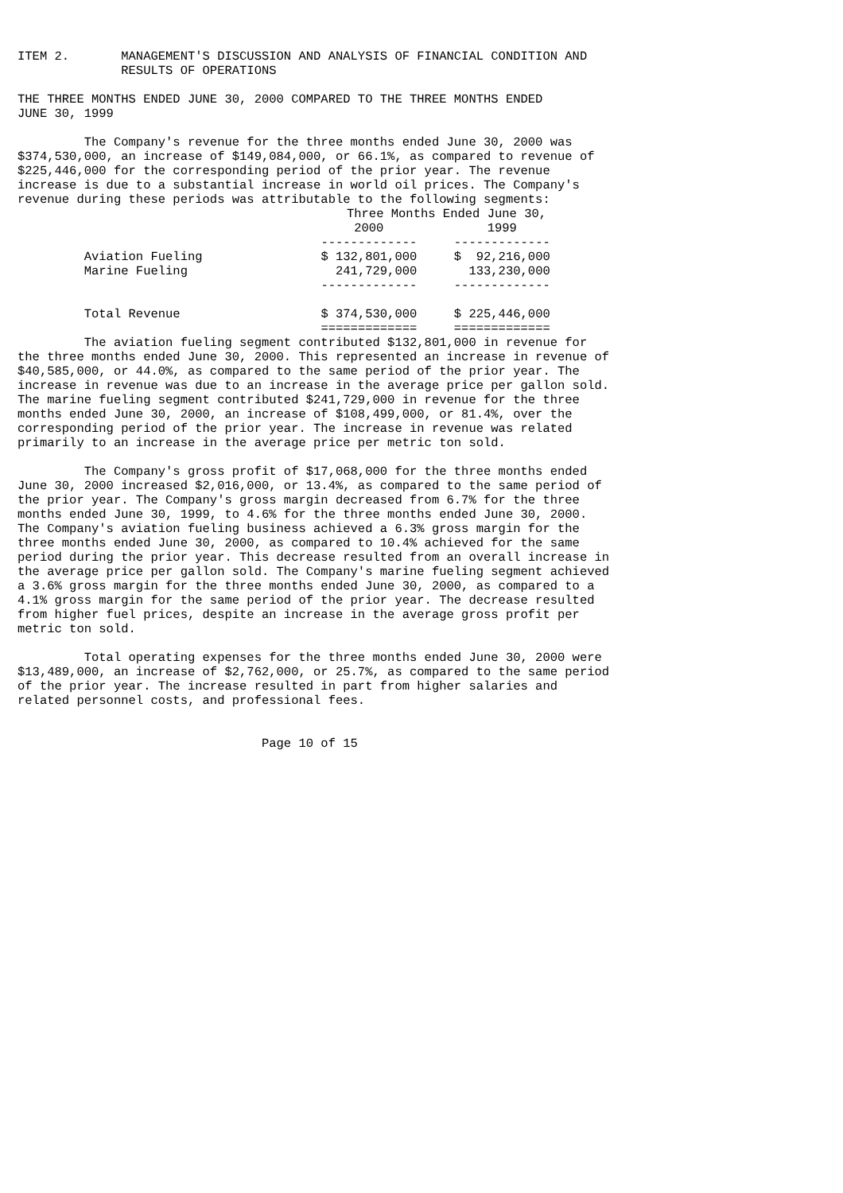ITEM 2.       MANAGEMENT'S DISCUSSION AND ANALYSIS OF FINANCIAL CONDITION AND
              RESULTS OF OPERATIONS

THE THREE MONTHS ENDED JUNE 30, 2000 COMPARED TO THE THREE MONTHS ENDED
JUNE 30, 1999

         The Company's revenue for the three months ended June 30, 2000 was
$374,530,000, an increase of $149,084,000, or 66.1%, as compared to revenue of
$225,446,000 for the corresponding period of the prior year. The revenue
increase is due to a substantial increase in world oil prices. The Company's
revenue during these periods was attributable to the following segments:
| | Three Months Ended June 30, | | |
| | 2000 | | 1999 |
| | ------------- | | ------------- |
| Aviation Fueling | $ 132,801,000 | | $ 92,216,000 |
| Marine Fueling | 241,729,000 | | 133,230,000 |
| | ------------- | | ------------- |
| Total Revenue | $ 374,530,000 | | $ 225,446,000 |
| | ============= | | ============= |
         The aviation fueling segment contributed $132,801,000 in revenue for
the three months ended June 30, 2000. This represented an increase in revenue of
$40,585,000, or 44.0%, as compared to the same period of the prior year. The
increase in revenue was due to an increase in the average price per gallon sold.
The marine fueling segment contributed $241,729,000 in revenue for the three
months ended June 30, 2000, an increase of $108,499,000, or 81.4%, over the
corresponding period of the prior year. The increase in revenue was related
primarily to an increase in the average price per metric ton sold.

         The Company's gross profit of $17,068,000 for the three months ended
June 30, 2000 increased $2,016,000, or 13.4%, as compared to the same period of
the prior year. The Company's gross margin decreased from 6.7% for the three
months ended June 30, 1999, to 4.6% for the three months ended June 30, 2000.
The Company's aviation fueling business achieved a 6.3% gross margin for the
three months ended June 30, 2000, as compared to 10.4% achieved for the same
period during the prior year. This decrease resulted from an overall increase in
the average price per gallon sold. The Company's marine fueling segment achieved
a 3.6% gross margin for the three months ended June 30, 2000, as compared to a
4.1% gross margin for the same period of the prior year. The decrease resulted
from higher fuel prices, despite an increase in the average gross profit per
metric ton sold.

         Total operating expenses for the three months ended June 30, 2000 were
$13,489,000, an increase of $2,762,000, or 25.7%, as compared to the same period
of the prior year. The increase resulted in part from higher salaries and
related personnel costs, and professional fees.


                                 Page 10 of 15